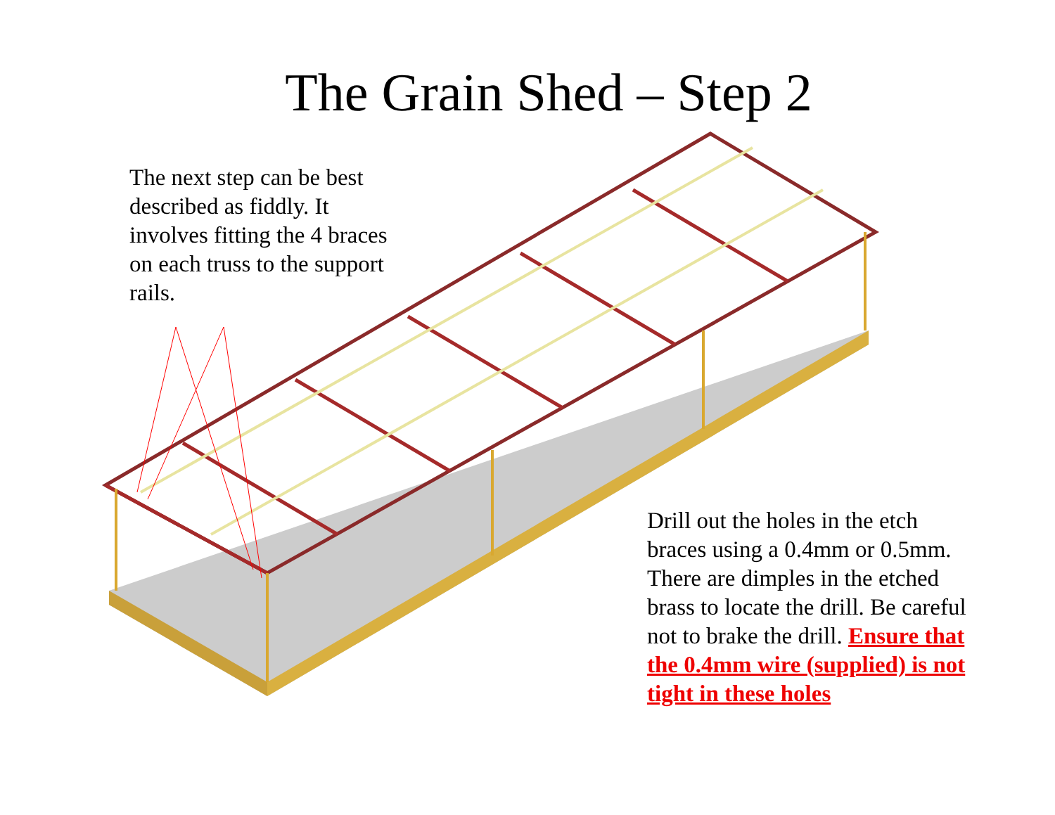The Grain Shed – Step 2
The next step can be best described as fiddly. It involves fitting the 4 braces on each truss to the support rails.
Drill out the holes in the etch braces using a 0.4mm or 0.5mm. There are dimples in the etched brass to locate the drill. Be careful not to brake the drill. Ensure that the 0.4mm wire (supplied) is not tight in these holes